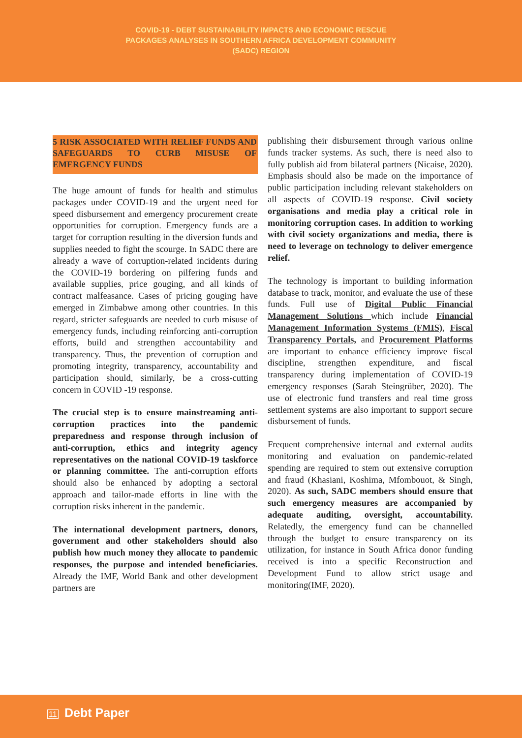COVID-19 - DEBT SUSTAINABILITY IMPACTS AND ECONOMIC RESCUE
PACKAGES ANALYSES IN SOUTHERN AFRICA DEVELOPMENT COMMUNITY
(SADC) REGION
5 RISK ASSOCIATED WITH RELIEF FUNDS AND SAFEGUARDS TO CURB MISUSE OF EMERGENCY FUNDS
The huge amount of funds for health and stimulus packages under COVID-19 and the urgent need for speed disbursement and emergency procurement create opportunities for corruption. Emergency funds are a target for corruption resulting in the diversion funds and supplies needed to fight the scourge. In SADC there are already a wave of corruption-related incidents during the COVID-19 bordering on pilfering funds and available supplies, price gouging, and all kinds of contract malfeasance. Cases of pricing gouging have emerged in Zimbabwe among other countries. In this regard, stricter safeguards are needed to curb misuse of emergency funds, including reinforcing anti-corruption efforts, build and strengthen accountability and transparency. Thus, the prevention of corruption and promoting integrity, transparency, accountability and participation should, similarly, be a cross-cutting concern in COVID -19 response.
The crucial step is to ensure mainstreaming anti-corruption practices into the pandemic preparedness and response through inclusion of anti-corruption, ethics and integrity agency representatives on the national COVID-19 taskforce or planning committee. The anti-corruption efforts should also be enhanced by adopting a sectoral approach and tailor-made efforts in line with the corruption risks inherent in the pandemic.
The international development partners, donors, government and other stakeholders should also publish how much money they allocate to pandemic responses, the purpose and intended beneficiaries. Already the IMF, World Bank and other development partners are
publishing their disbursement through various online funds tracker systems. As such, there is need also to fully publish aid from bilateral partners (Nicaise, 2020). Emphasis should also be made on the importance of public participation including relevant stakeholders on all aspects of COVID-19 response. Civil society organisations and media play a critical role in monitoring corruption cases. In addition to working with civil society organizations and media, there is need to leverage on technology to deliver emergence relief.
The technology is important to building information database to track, monitor, and evaluate the use of these funds. Full use of Digital Public Financial Management Solutions which include Financial Management Information Systems (FMIS), Fiscal Transparency Portals, and Procurement Platforms are important to enhance efficiency improve fiscal discipline, strengthen expenditure, and fiscal transparency during implementation of COVID-19 emergency responses (Sarah Steingrüber, 2020). The use of electronic fund transfers and real time gross settlement systems are also important to support secure disbursement of funds.
Frequent comprehensive internal and external audits monitoring and evaluation on pandemic-related spending are required to stem out extensive corruption and fraud (Khasiani, Koshima, Mfombouot, & Singh, 2020). As such, SADC members should ensure that such emergency measures are accompanied by adequate auditing, oversight, accountability. Relatedly, the emergency fund can be channelled through the budget to ensure transparency on its utilization, for instance in South Africa donor funding received is into a specific Reconstruction and Development Fund to allow strict usage and monitoring(IMF, 2020).
11 Debt Paper